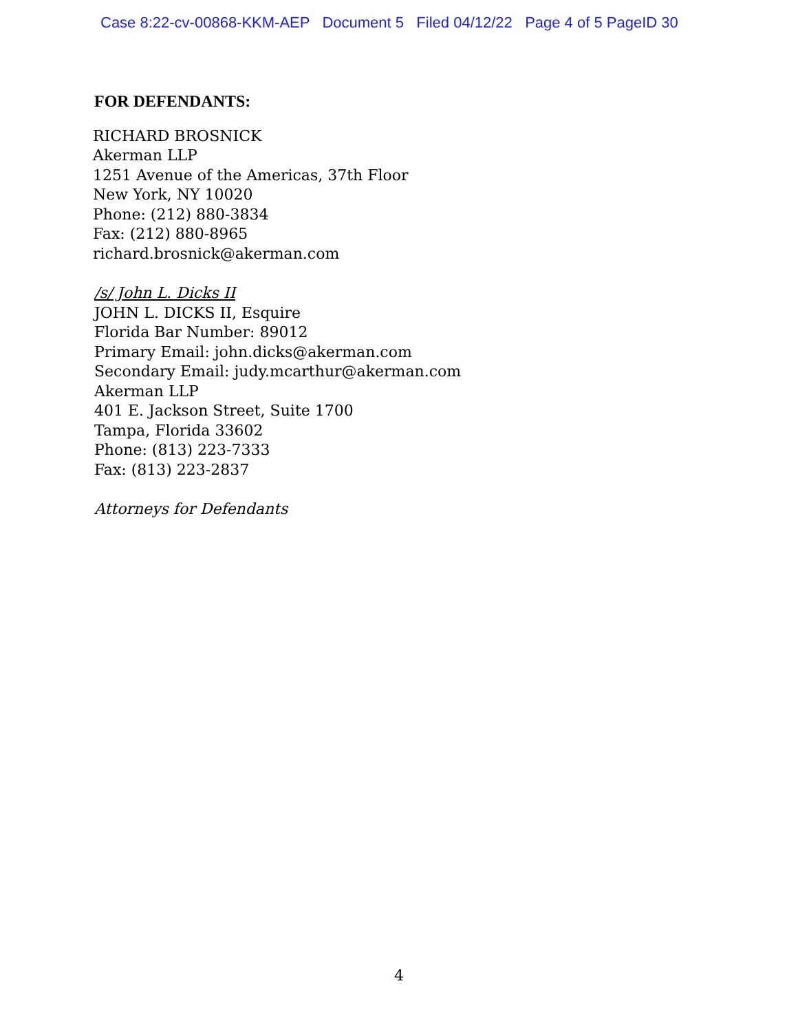Case 8:22-cv-00868-KKM-AEP Document 5 Filed 04/12/22 Page 4 of 5 PageID 30
FOR DEFENDANTS:
RICHARD BROSNICK
Akerman LLP
1251 Avenue of the Americas, 37th Floor
New York, NY 10020
Phone: (212) 880-3834
Fax: (212) 880-8965
richard.brosnick@akerman.com
/s/ John L. Dicks II
JOHN L. DICKS II, Esquire
Florida Bar Number: 89012
Primary Email: john.dicks@akerman.com
Secondary Email: judy.mcarthur@akerman.com
Akerman LLP
401 E. Jackson Street, Suite 1700
Tampa, Florida 33602
Phone: (813) 223-7333
Fax: (813) 223-2837
Attorneys for Defendants
4